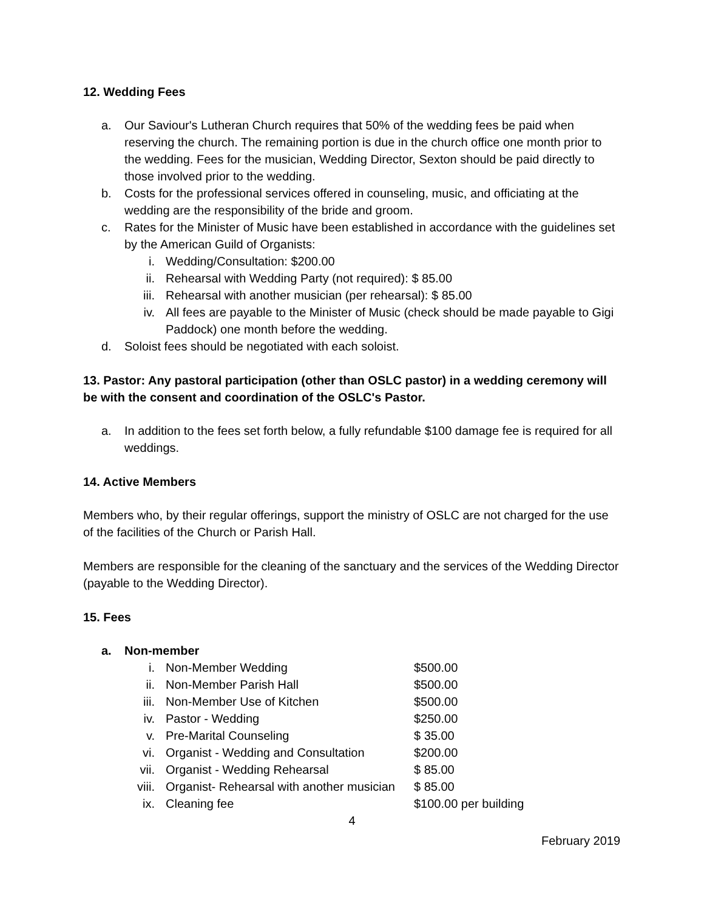12. Wedding Fees
a. Our Saviour's Lutheran Church requires that 50% of the wedding fees be paid when reserving the church. The remaining portion is due in the church office one month prior to the wedding. Fees for the musician, Wedding Director, Sexton should be paid directly to those involved prior to the wedding.
b. Costs for the professional services offered in counseling, music, and officiating at the wedding are the responsibility of the bride and groom.
c. Rates for the Minister of Music have been established in accordance with the guidelines set by the American Guild of Organists:
i. Wedding/Consultation: $200.00
ii. Rehearsal with Wedding Party (not required): $ 85.00
iii. Rehearsal with another musician (per rehearsal): $ 85.00
iv. All fees are payable to the Minister of Music (check should be made payable to Gigi Paddock) one month before the wedding.
d. Soloist fees should be negotiated with each soloist.
13. Pastor: Any pastoral participation (other than OSLC pastor) in a wedding ceremony will be with the consent and coordination of the OSLC's Pastor.
a. In addition to the fees set forth below, a fully refundable $100 damage fee is required for all weddings.
14. Active Members
Members who, by their regular offerings, support the ministry of OSLC are not charged for the use of the facilities of the Church or Parish Hall.
Members are responsible for the cleaning of the sanctuary and the services of the Wedding Director (payable to the Wedding Director).
15. Fees
a. Non-member
| i. | Non-Member Wedding | $500.00 |
| ii. | Non-Member Parish Hall | $500.00 |
| iii. | Non-Member Use of Kitchen | $500.00 |
| iv. | Pastor - Wedding | $250.00 |
| v. | Pre-Marital Counseling | $ 35.00 |
| vi. | Organist - Wedding and Consultation | $200.00 |
| vii. | Organist - Wedding Rehearsal | $ 85.00 |
| viii. | Organist- Rehearsal with another musician | $ 85.00 |
| ix. | Cleaning fee | $100.00 per building |
4
February 2019